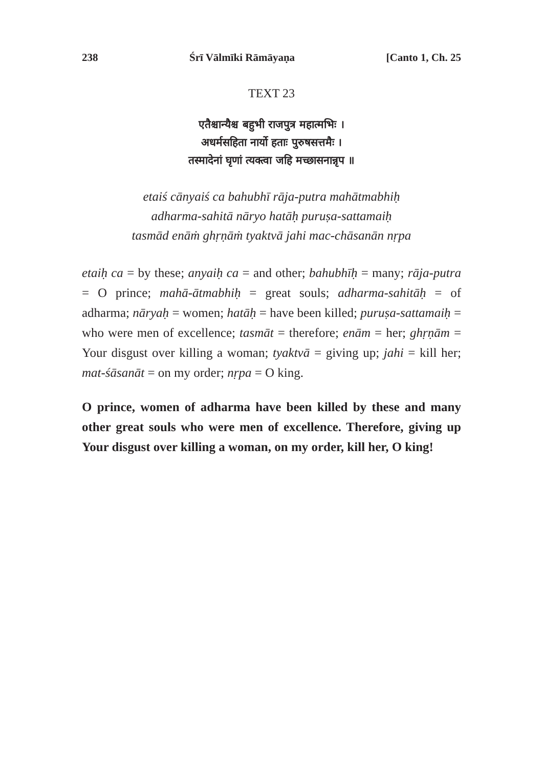238 Śrī Vālmīki Rāmāyaṇa [Canto 1, Ch. 25
TEXT 23
एतैश्चान्यैश्च बहुभी राजपुत्र महात्मभिः ।
अधर्मसहिता नार्यो हताः पुरुषसत्तमैः ।
तस्मादेनां घृणां त्यक्त्वा जहि मच्छासनान्नृप ॥
etaiś cānyaiś ca bahubhī rāja-putra mahātmabhiḥ
adharma-sahitā nāryo hatāḥ puruṣa-sattamaiḥ
tasmād enāṁ ghṛṇāṁ tyaktvā jahi mac-chāsanān nṛpa
etaiḥ ca = by these; anyaiḥ ca = and other; bahubhīḥ = many; rāja-putra = O prince; mahā-ātmabhiḥ = great souls; adharma-sahitāḥ = of adharma; nāryaḥ = women; hatāḥ = have been killed; puruṣa-sattamaiḥ = who were men of excellence; tasmāt = therefore; enām = her; ghṛṇām = Your disgust over killing a woman; tyaktvā = giving up; jahi = kill her; mat-śāsanāt = on my order; nṛpa = O king.
O prince, women of adharma have been killed by these and many other great souls who were men of excellence. Therefore, giving up Your disgust over killing a woman, on my order, kill her, O king!